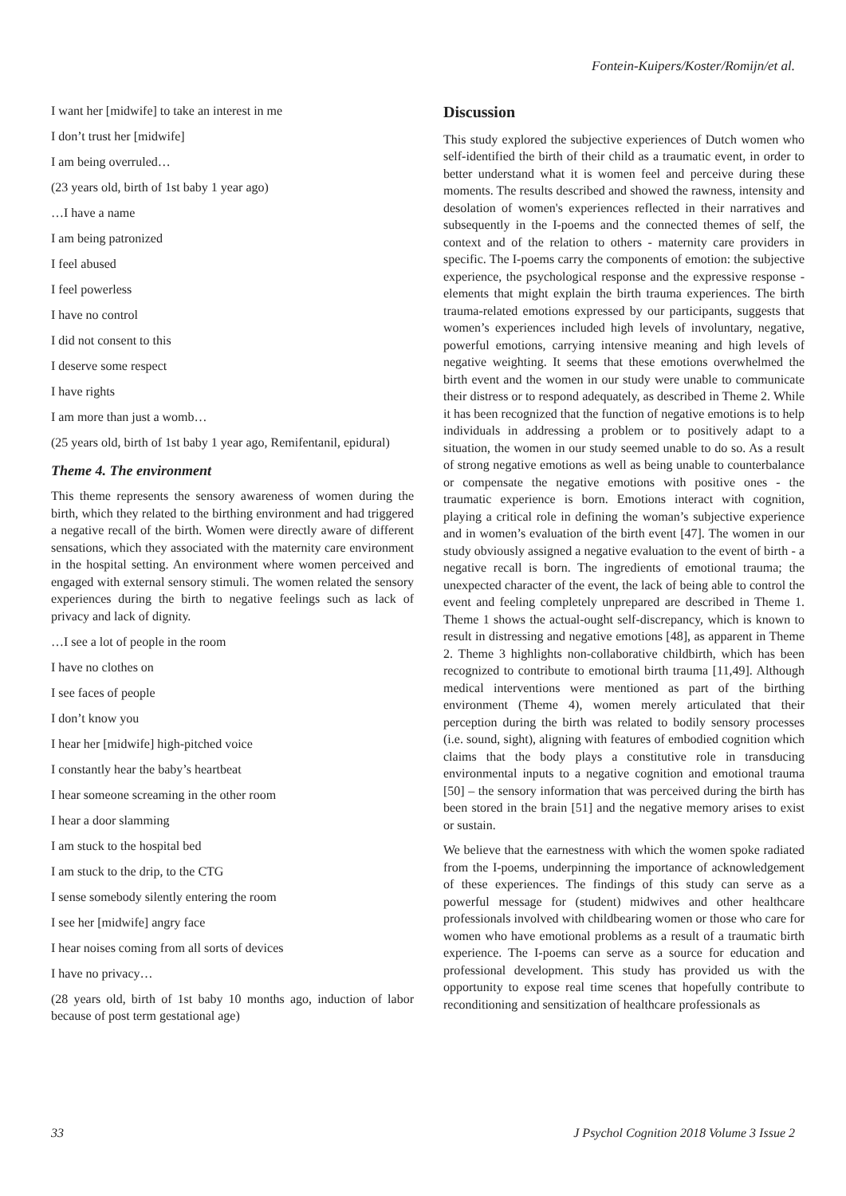Fontein-Kuipers/Koster/Romijn/et al.
I want her [midwife] to take an interest in me
I don’t trust her [midwife]
I am being overruled…
(23 years old, birth of 1st baby 1 year ago)
…I have a name
I am being patronized
I feel abused
I feel powerless
I have no control
I did not consent to this
I deserve some respect
I have rights
I am more than just a womb…
(25 years old, birth of 1st baby 1 year ago, Remifentanil, epidural)
Theme 4. The environment
This theme represents the sensory awareness of women during the birth, which they related to the birthing environment and had triggered a negative recall of the birth. Women were directly aware of different sensations, which they associated with the maternity care environment in the hospital setting. An environment where women perceived and engaged with external sensory stimuli. The women related the sensory experiences during the birth to negative feelings such as lack of privacy and lack of dignity.
…I see a lot of people in the room
I have no clothes on
I see faces of people
I don’t know you
I hear her [midwife] high-pitched voice
I constantly hear the baby’s heartbeat
I hear someone screaming in the other room
I hear a door slamming
I am stuck to the hospital bed
I am stuck to the drip, to the CTG
I sense somebody silently entering the room
I see her [midwife] angry face
I hear noises coming from all sorts of devices
I have no privacy…
(28 years old, birth of 1st baby 10 months ago, induction of labor because of post term gestational age)
Discussion
This study explored the subjective experiences of Dutch women who self-identified the birth of their child as a traumatic event, in order to better understand what it is women feel and perceive during these moments. The results described and showed the rawness, intensity and desolation of women's experiences reflected in their narratives and subsequently in the I-poems and the connected themes of self, the context and of the relation to others - maternity care providers in specific. The I-poems carry the components of emotion: the subjective experience, the psychological response and the expressive response - elements that might explain the birth trauma experiences. The birth trauma-related emotions expressed by our participants, suggests that women’s experiences included high levels of involuntary, negative, powerful emotions, carrying intensive meaning and high levels of negative weighting. It seems that these emotions overwhelmed the birth event and the women in our study were unable to communicate their distress or to respond adequately, as described in Theme 2. While it has been recognized that the function of negative emotions is to help individuals in addressing a problem or to positively adapt to a situation, the women in our study seemed unable to do so. As a result of strong negative emotions as well as being unable to counterbalance or compensate the negative emotions with positive ones - the traumatic experience is born. Emotions interact with cognition, playing a critical role in defining the woman’s subjective experience and in women’s evaluation of the birth event [47]. The women in our study obviously assigned a negative evaluation to the event of birth - a negative recall is born. The ingredients of emotional trauma; the unexpected character of the event, the lack of being able to control the event and feeling completely unprepared are described in Theme 1. Theme 1 shows the actual-ought self-discrepancy, which is known to result in distressing and negative emotions [48], as apparent in Theme 2. Theme 3 highlights non-collaborative childbirth, which has been recognized to contribute to emotional birth trauma [11,49]. Although medical interventions were mentioned as part of the birthing environment (Theme 4), women merely articulated that their perception during the birth was related to bodily sensory processes (i.e. sound, sight), aligning with features of embodied cognition which claims that the body plays a constitutive role in transducing environmental inputs to a negative cognition and emotional trauma [50] – the sensory information that was perceived during the birth has been stored in the brain [51] and the negative memory arises to exist or sustain.
We believe that the earnestness with which the women spoke radiated from the I-poems, underpinning the importance of acknowledgement of these experiences. The findings of this study can serve as a powerful message for (student) midwives and other healthcare professionals involved with childbearing women or those who care for women who have emotional problems as a result of a traumatic birth experience. The I-poems can serve as a source for education and professional development. This study has provided us with the opportunity to expose real time scenes that hopefully contribute to reconditioning and sensitization of healthcare professionals as
33 J Psychol Cognition 2018 Volume 3 Issue 2